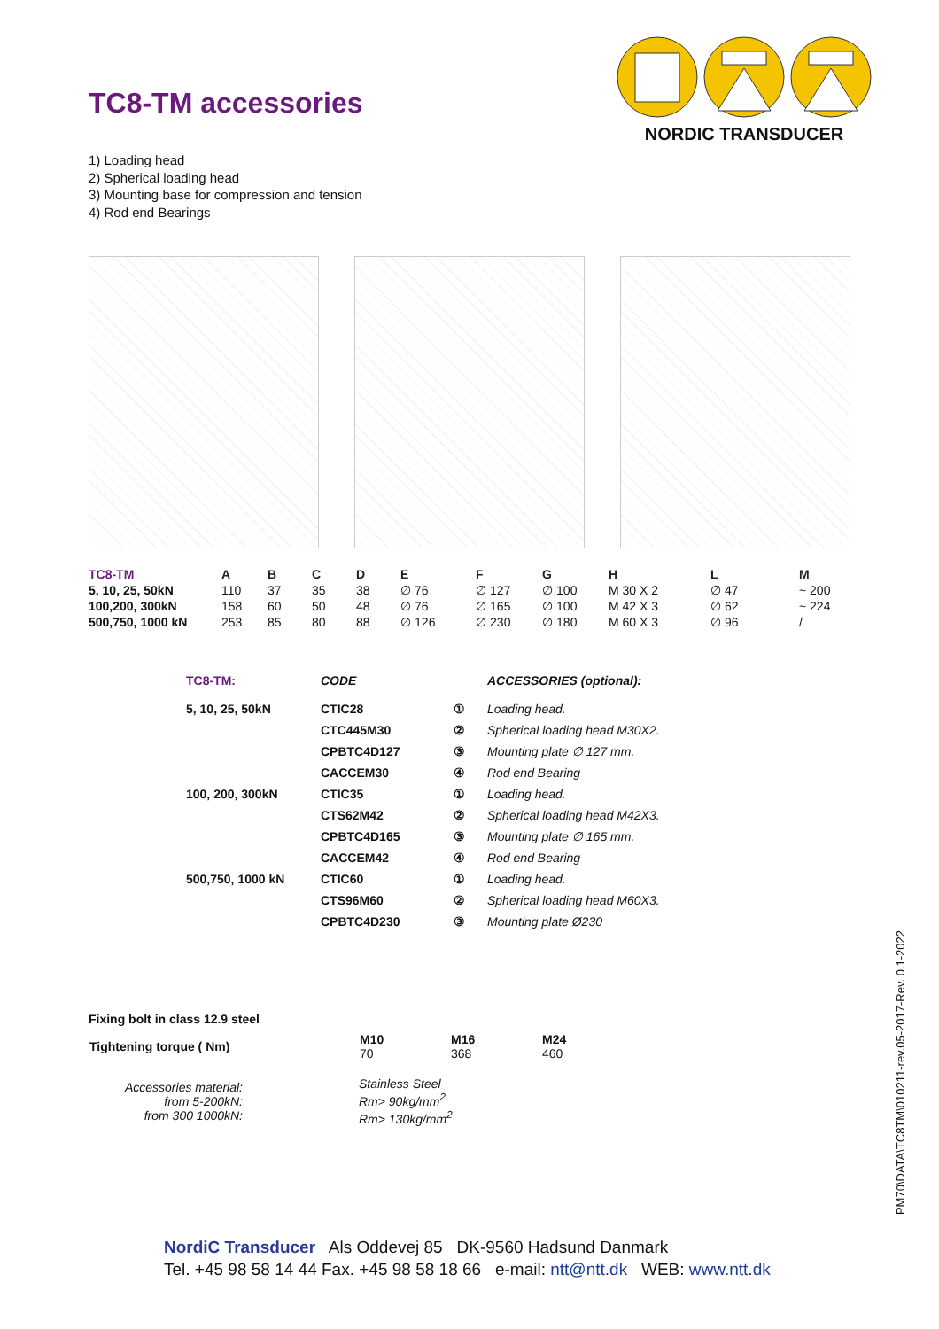TC8-TM accessories
NORDIC TRANSDUCER
1) Loading head
2) Spherical loading head
3) Mounting base for compression and tension
4) Rod end Bearings
| TC8-TM | A | B | C | D | E | F | G | H | L | M |
| --- | --- | --- | --- | --- | --- | --- | --- | --- | --- | --- |
| 5, 10, 25, 50kN | 110 | 37 | 35 | 38 | ∅ 76 | ∅ 127 | ∅ 100 | M 30 X 2 | ∅ 47 | ~ 200 |
| 100,200, 300kN | 158 | 60 | 50 | 48 | ∅ 76 | ∅ 165 | ∅ 100 | M 42 X 3 | ∅ 62 | ~ 224 |
| 500,750, 1000 kN | 253 | 85 | 80 | 88 | ∅ 126 | ∅ 230 | ∅ 180 | M 60 X 3 | ∅ 96 | / |
| TC8-TM: | CODE | | ACCESSORIES (optional): |
| 5, 10, 25, 50kN | CTIC28 | ① | Loading head. |
| | CTC445M30 | ② | Spherical loading head M30X2. |
| | CPBTC4D127 | ③ | Mounting plate ∅ 127 mm. |
| | CACCEM30 | ④ | Rod end Bearing |
| 100, 200, 300kN | CTIC35 | ① | Loading head. |
| | CTS62M42 | ② | Spherical loading head M42X3. |
| | CPBTC4D165 | ③ | Mounting plate ∅ 165 mm. |
| | CACCEM42 | ④ | Rod end Bearing |
| 500,750, 1000 kN | CTIC60 | ① | Loading head. |
| | CTS96M60 | ② | Spherical loading head M60X3. |
| | CPBTC4D230 | ③ | Mounting plate Ø230 |
Fixing bolt in class 12.9 steel
| Tightening torque ( Nm) | M10 70 | M16 368 | M24 460 |
| Accessories material: from 5-200kN: from 300 1000kN: | Stainless Steel Rm> 90kg/mm<sup>2</sup> Rm> 130kg/mm<sup>2</sup> |
PM70\DATA\TC8TM\010211-rev.05-2017-Rev. 0.1-2022
NordiC Transducer Als Oddevej 85 DK-9560 Hadsund Danmark
Tel. +45 98 58 14 44 Fax. +45 98 58 18 66 e-mail: ntt@ntt.dk WEB: www.ntt.dk